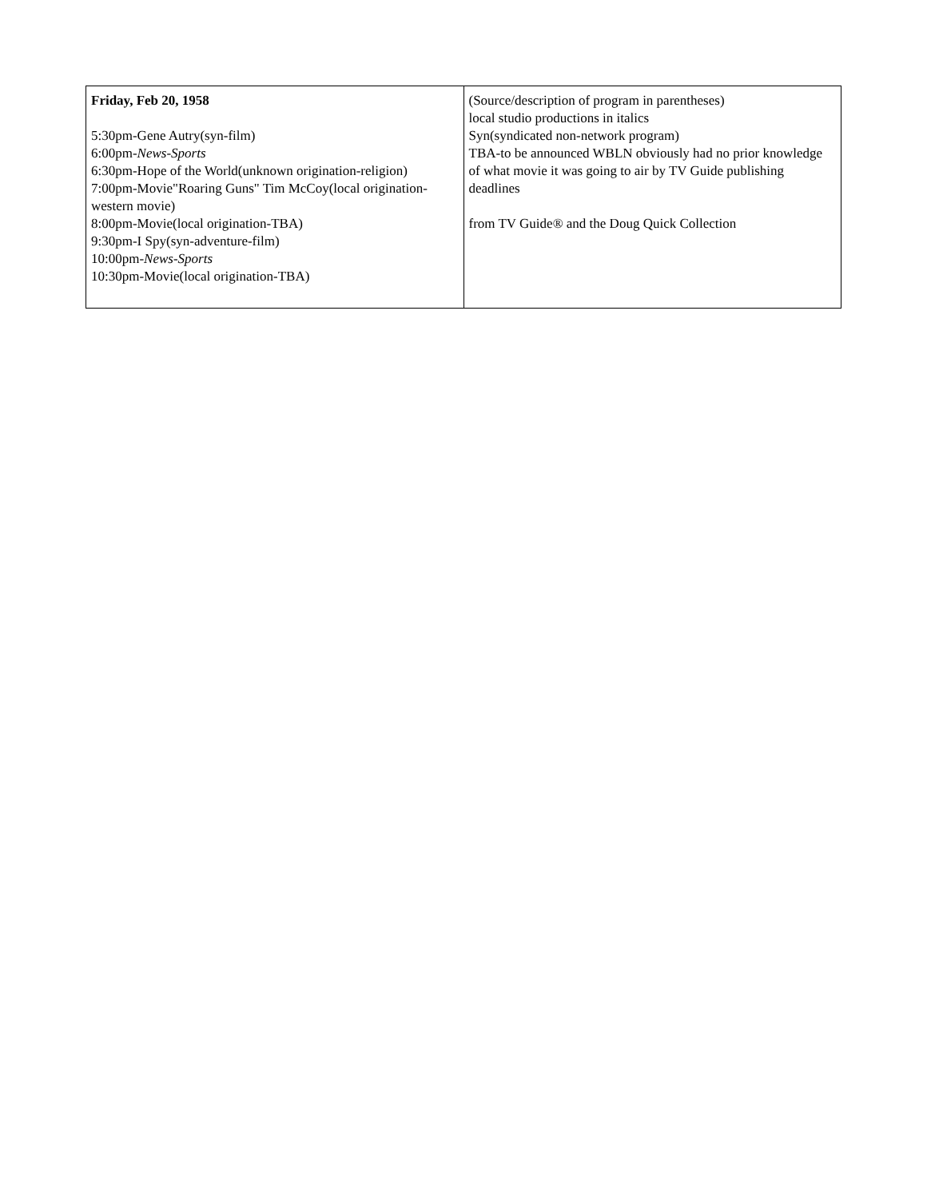| Friday, Feb 20, 1958 5:30pm-Gene Autry(syn-film) 6:00pm- News-Sports 6:30pm-Hope of the World(unknown origination-religion) 7:00pm-Movie"Roaring Guns" Tim McCoy(local origination-western movie) 8:00pm-Movie(local origination-TBA) 9:30pm-I Spy(syn-adventure-film) 10:00pm- News-Sports 10:30pm-Movie(local origination-TBA) | (Source/description of program in parentheses) local studio productions in italics Syn(syndicated non-network program) TBA-to be announced WBLN obviously had no prior knowledge of what movie it was going to air by TV Guide publishing deadlines from TV Guide® and the Doug Quick Collection |